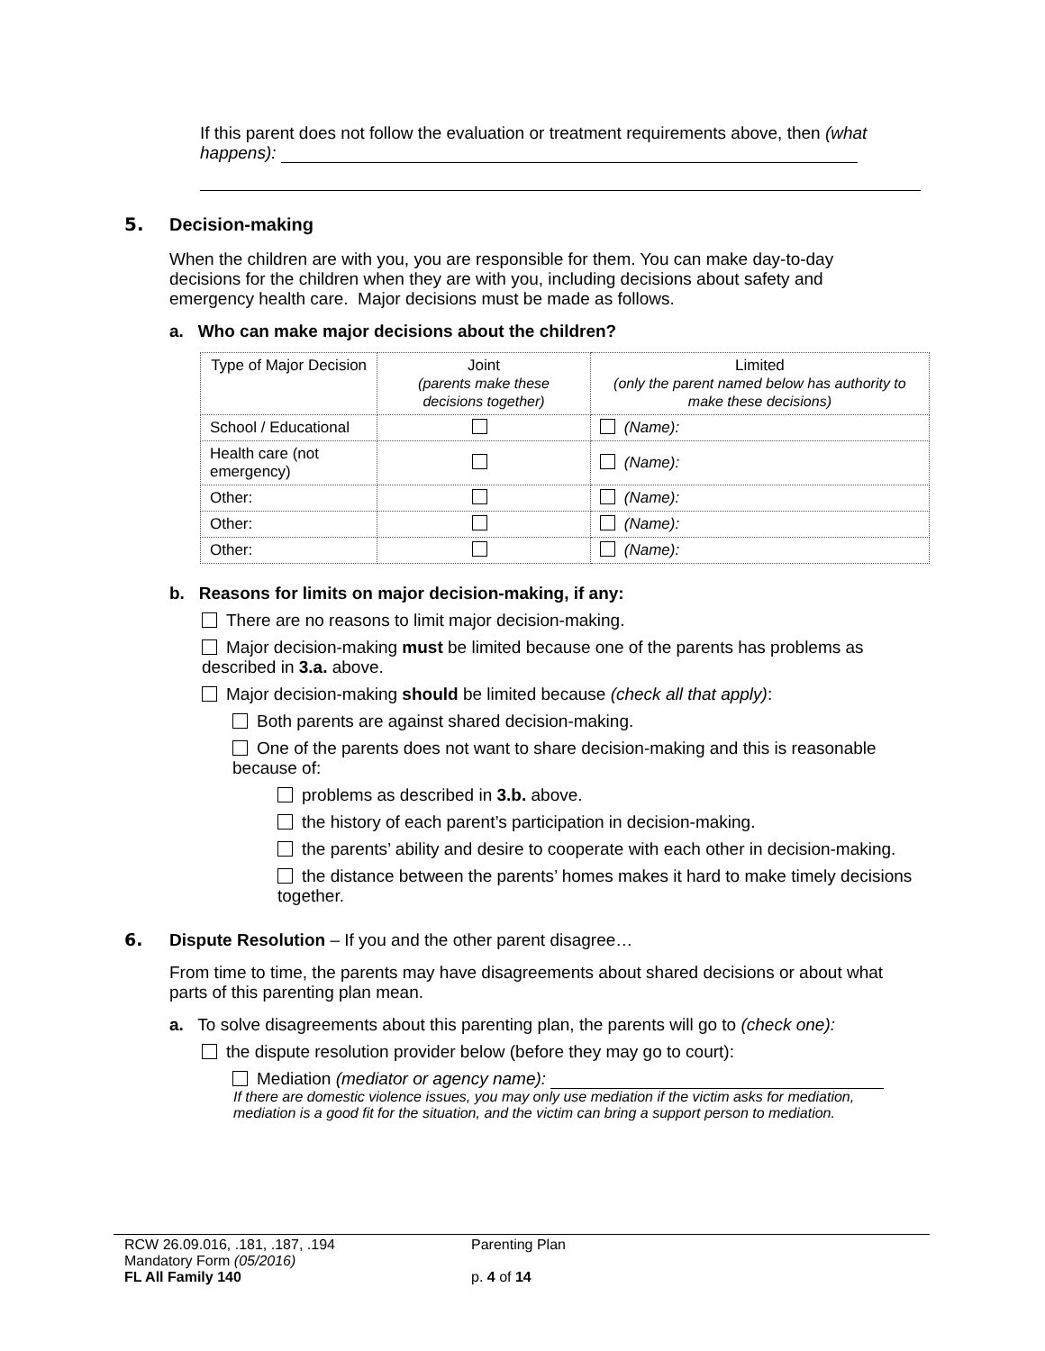If this parent does not follow the evaluation or treatment requirements above, then (what happens):
5. Decision-making
When the children are with you, you are responsible for them. You can make day-to-day decisions for the children when they are with you, including decisions about safety and emergency health care. Major decisions must be made as follows.
a. Who can make major decisions about the children?
| Type of Major Decision | Joint (parents make these decisions together) | Limited (only the parent named below has authority to make these decisions) |
| --- | --- | --- |
| School / Educational | | (Name): |
| Health care (not emergency) | | (Name): |
| Other: | | (Name): |
| Other: | | (Name): |
| Other: | | (Name): |
b. Reasons for limits on major decision-making, if any:
There are no reasons to limit major decision-making.
Major decision-making must be limited because one of the parents has problems as described in 3.a. above.
Major decision-making should be limited because (check all that apply):
Both parents are against shared decision-making.
One of the parents does not want to share decision-making and this is reasonable because of:
problems as described in 3.b. above.
the history of each parent’s participation in decision-making.
the parents’ ability and desire to cooperate with each other in decision-making.
the distance between the parents’ homes makes it hard to make timely decisions together.
6. Dispute Resolution – If you and the other parent disagree…
From time to time, the parents may have disagreements about shared decisions or about what parts of this parenting plan mean.
a. To solve disagreements about this parenting plan, the parents will go to (check one):
the dispute resolution provider below (before they may go to court):
Mediation (mediator or agency name):
If there are domestic violence issues, you may only use mediation if the victim asks for mediation, mediation is a good fit for the situation, and the victim can bring a support person to mediation.
RCW 26.09.016, .181, .187, .194
Mandatory Form (05/2016)
FL All Family 140
Parenting Plan
p. 4 of 14